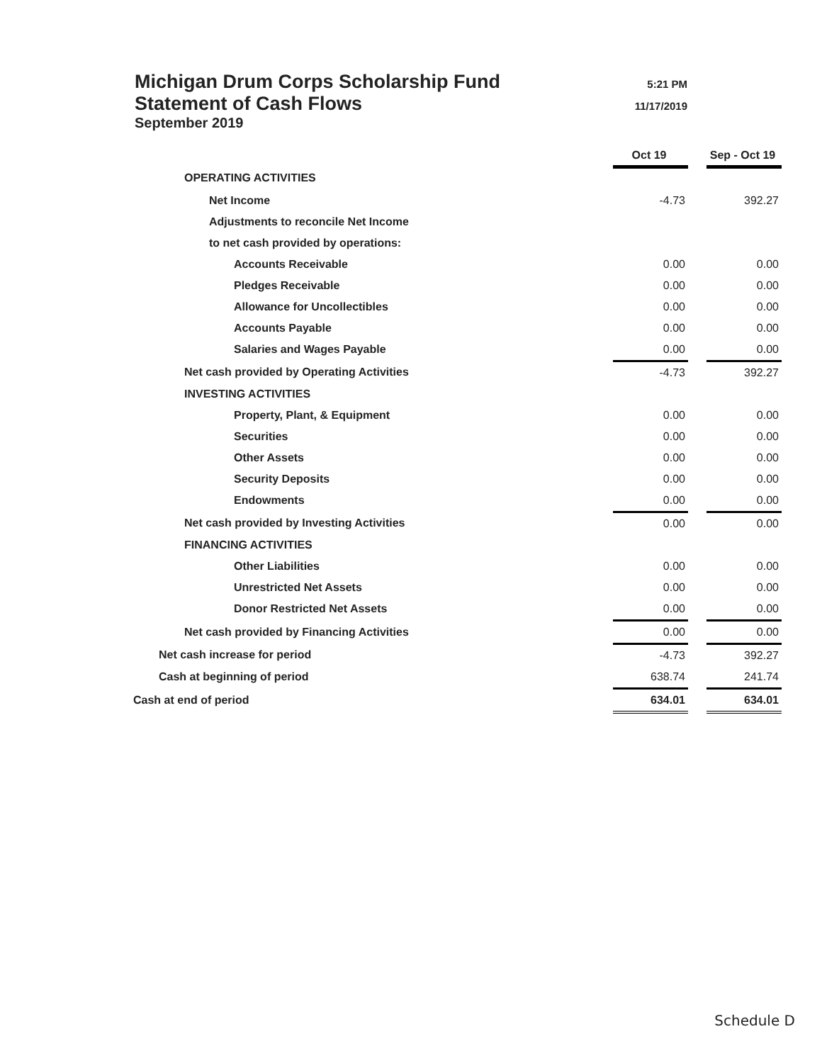Michigan Drum Corps Scholarship Fund
5:21 PM
Statement of Cash Flows
11/17/2019
September 2019
| | Oct 19 | | Sep - Oct 19 |
| OPERATING ACTIVITIES | | | |
| Net Income | -4.73 | | 392.27 |
| Adjustments to reconcile Net Income | | | |
| to net cash provided by operations: | | | |
| Accounts Receivable | 0.00 | | 0.00 |
| Pledges Receivable | 0.00 | | 0.00 |
| Allowance for Uncollectibles | 0.00 | | 0.00 |
| Accounts Payable | 0.00 | | 0.00 |
| Salaries and Wages Payable | 0.00 | | 0.00 |
| Net cash provided by Operating Activities | -4.73 | | 392.27 |
| INVESTING ACTIVITIES | | | |
| Property, Plant, & Equipment | 0.00 | | 0.00 |
| Securities | 0.00 | | 0.00 |
| Other Assets | 0.00 | | 0.00 |
| Security Deposits | 0.00 | | 0.00 |
| Endowments | 0.00 | | 0.00 |
| Net cash provided by Investing Activities | 0.00 | | 0.00 |
| FINANCING ACTIVITIES | | | |
| Other Liabilities | 0.00 | | 0.00 |
| Unrestricted Net Assets | 0.00 | | 0.00 |
| Donor Restricted Net Assets | 0.00 | | 0.00 |
| Net cash provided by Financing Activities | 0.00 | | 0.00 |
| Net cash increase for period | -4.73 | | 392.27 |
| Cash at beginning of period | 638.74 | | 241.74 |
| Cash at end of period | 634.01 | | 634.01 |
Schedule D